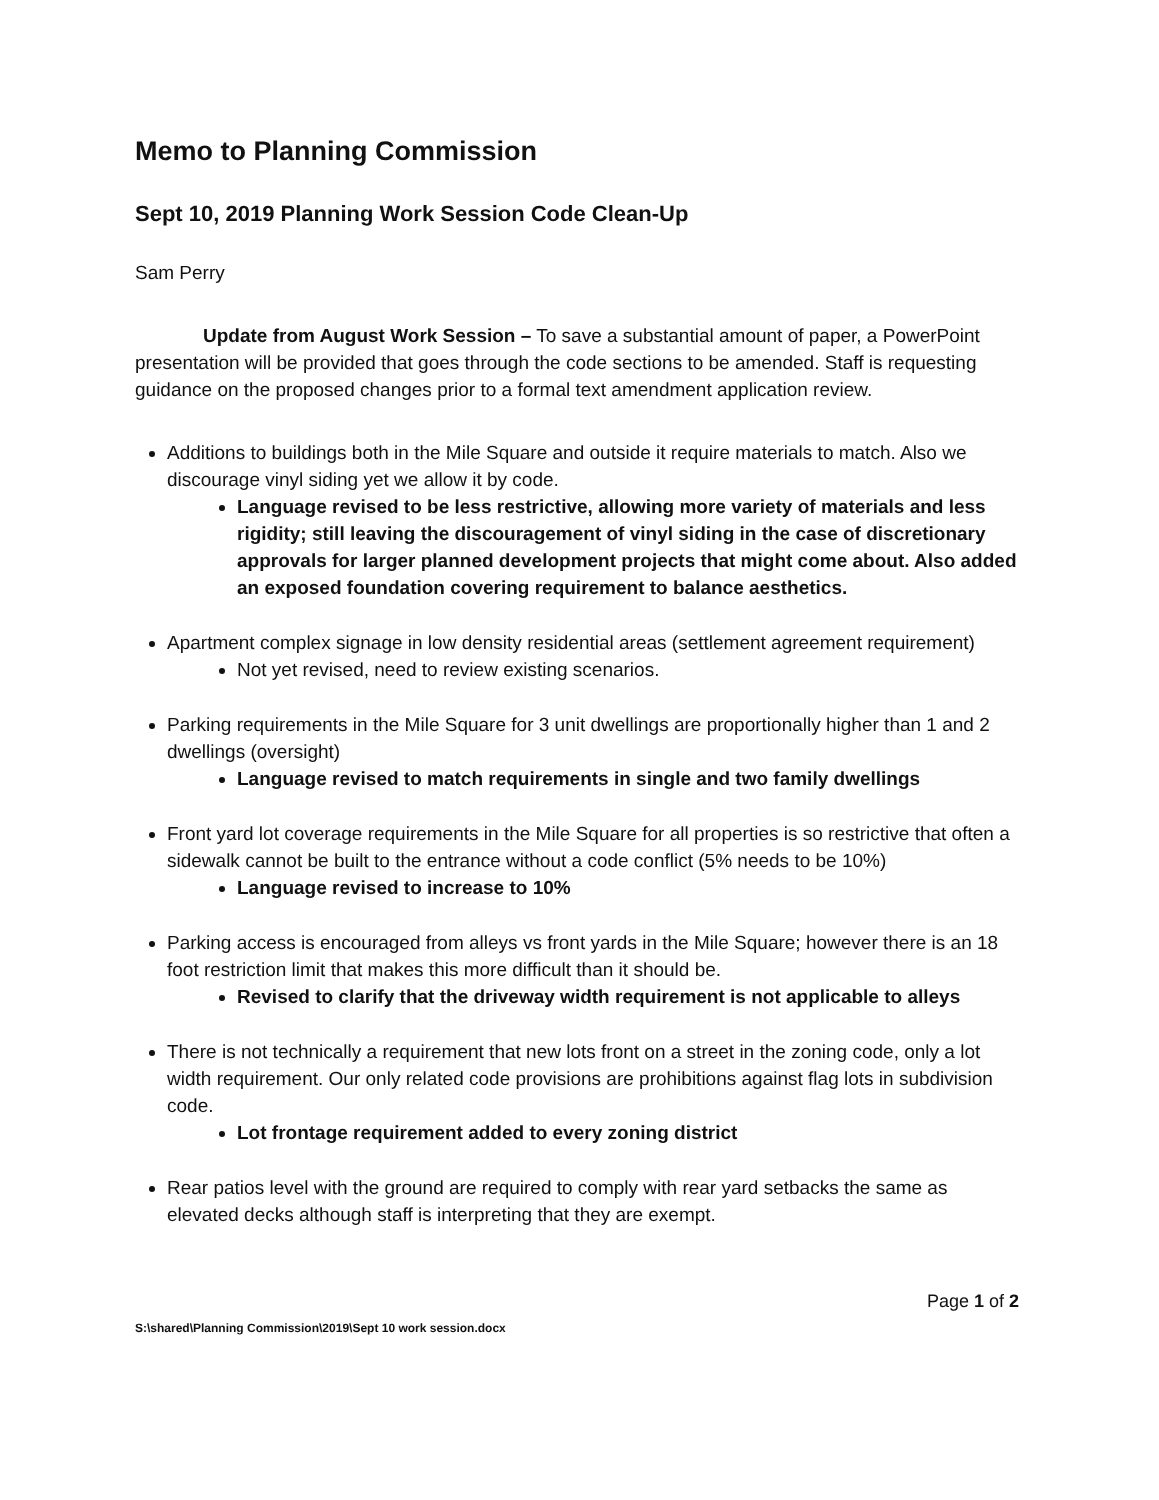Memo to Planning Commission
Sept 10, 2019 Planning Work Session Code Clean-Up
Sam Perry
Update from August Work Session – To save a substantial amount of paper, a PowerPoint presentation will be provided that goes through the code sections to be amended. Staff is requesting guidance on the proposed changes prior to a formal text amendment application review.
Additions to buildings both in the Mile Square and outside it require materials to match. Also we discourage vinyl siding yet we allow it by code.
Language revised to be less restrictive, allowing more variety of materials and less rigidity; still leaving the discouragement of vinyl siding in the case of discretionary approvals for larger planned development projects that might come about. Also added an exposed foundation covering requirement to balance aesthetics.
Apartment complex signage in low density residential areas (settlement agreement requirement)
Not yet revised, need to review existing scenarios.
Parking requirements in the Mile Square for 3 unit dwellings are proportionally higher than 1 and 2 dwellings (oversight)
Language revised to match requirements in single and two family dwellings
Front yard lot coverage requirements in the Mile Square for all properties is so restrictive that often a sidewalk cannot be built to the entrance without a code conflict (5% needs to be 10%)
Language revised to increase to 10%
Parking access is encouraged from alleys vs front yards in the Mile Square; however there is an 18 foot restriction limit that makes this more difficult than it should be.
Revised to clarify that the driveway width requirement is not applicable to alleys
There is not technically a requirement that new lots front on a street in the zoning code, only a lot width requirement. Our only related code provisions are prohibitions against flag lots in subdivision code.
Lot frontage requirement added to every zoning district
Rear patios level with the ground are required to comply with rear yard setbacks the same as elevated decks although staff is interpreting that they are exempt.
Page 1 of 2
S:\shared\Planning Commission\2019\Sept 10 work session.docx